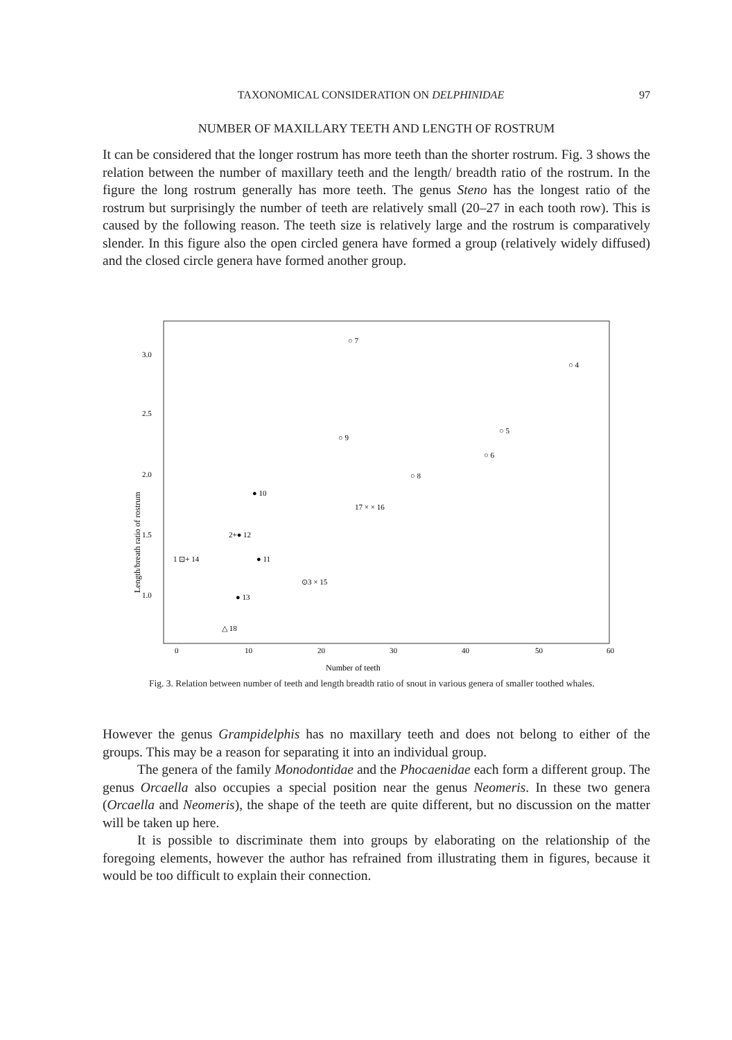97
TAXONOMICAL CONSIDERATION ON DELPHINIDAE
NUMBER OF MAXILLARY TEETH AND LENGTH OF ROSTRUM
It can be considered that the longer rostrum has more teeth than the shorter rostrum. Fig. 3 shows the relation between the number of maxillary teeth and the length/ breadth ratio of the rostrum. In the figure the long rostrum generally has more teeth. The genus Steno has the longest ratio of the rostrum but surprisingly the number of teeth are relatively small (20–27 in each tooth row). This is caused by the following reason. The teeth size is relatively large and the rostrum is comparatively slender. In this figure also the open circled genera have formed a group (relatively widely diffused) and the closed circle genera have formed another group.
3.0
2.5
2.0
1.5
1.0
0
10
20
30
40
50
60
Number of teeth
Length/breath ratio of rostrum
○ 7
○ 4
○ 5
○ 9
○ 6
○ 8
● 10
17 × × 16
2+● 12
● 11
1 ⊡+ 14
⊙3 × 15
● 13
△ 18
Fig. 3. Relation between number of teeth and length breadth ratio of snout in various genera of smaller toothed whales.
However the genus Grampidelphis has no maxillary teeth and does not belong to either of the groups. This may be a reason for separating it into an individual group.
The genera of the family Monodontidae and the Phocaenidae each form a different group. The genus Orcaella also occupies a special position near the genus Neomeris. In these two genera (Orcaella and Neomeris), the shape of the teeth are quite different, but no discussion on the matter will be taken up here.
It is possible to discriminate them into groups by elaborating on the relationship of the foregoing elements, however the author has refrained from illustrating them in figures, because it would be too difficult to explain their connection.